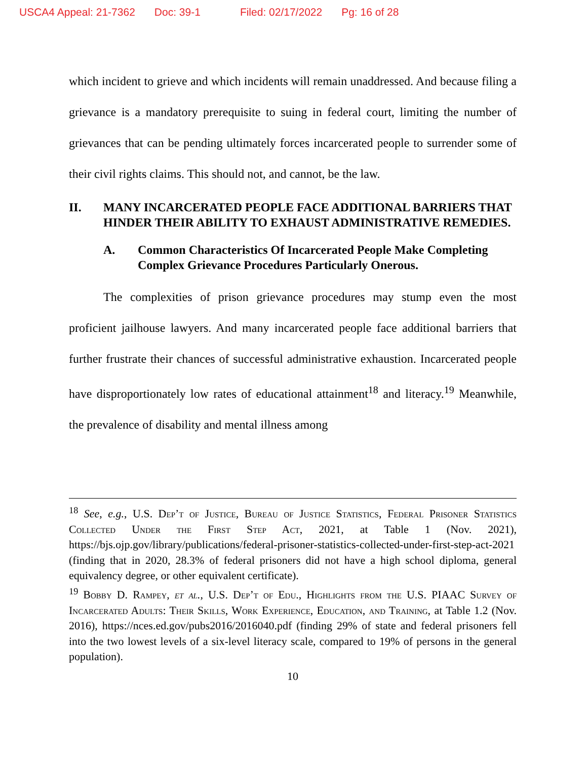USCA4 Appeal: 21-7362 Doc: 39-1 Filed: 02/17/2022 Pg: 16 of 28
which incident to grieve and which incidents will remain unaddressed. And because filing a grievance is a mandatory prerequisite to suing in federal court, limiting the number of grievances that can be pending ultimately forces incarcerated people to surrender some of their civil rights claims. This should not, and cannot, be the law.
II. MANY INCARCERATED PEOPLE FACE ADDITIONAL BARRIERS THAT HINDER THEIR ABILITY TO EXHAUST ADMINISTRATIVE REMEDIES.
A. Common Characteristics Of Incarcerated People Make Completing Complex Grievance Procedures Particularly Onerous.
The complexities of prison grievance procedures may stump even the most proficient jailhouse lawyers. And many incarcerated people face additional barriers that further frustrate their chances of successful administrative exhaustion. Incarcerated people have disproportionately low rates of educational attainment<sup>18</sup> and literacy.<sup>19</sup> Meanwhile, the prevalence of disability and mental illness among
<sup>18</sup> See, e.g., U.S. Dep’t of Justice, Bureau of Justice Statistics, Federal Prisoner Statistics Collected Under the First Step Act, 2021, at Table 1 (Nov. 2021), https://bjs.ojp.gov/library/publications/federal-prisoner-statistics-collected-under-first-step-act-2021 (finding that in 2020, 28.3% of federal prisoners did not have a high school diploma, general equivalency degree, or other equivalent certificate).
<sup>19</sup> Bobby D. Rampey, et al., U.S. Dep’t of Edu., Highlights from the U.S. PIAAC Survey of Incarcerated Adults: Their Skills, Work Experience, Education, and Training, at Table 1.2 (Nov. 2016), https://nces.ed.gov/pubs2016/2016040.pdf (finding 29% of state and federal prisoners fell into the two lowest levels of a six-level literacy scale, compared to 19% of persons in the general population).
10